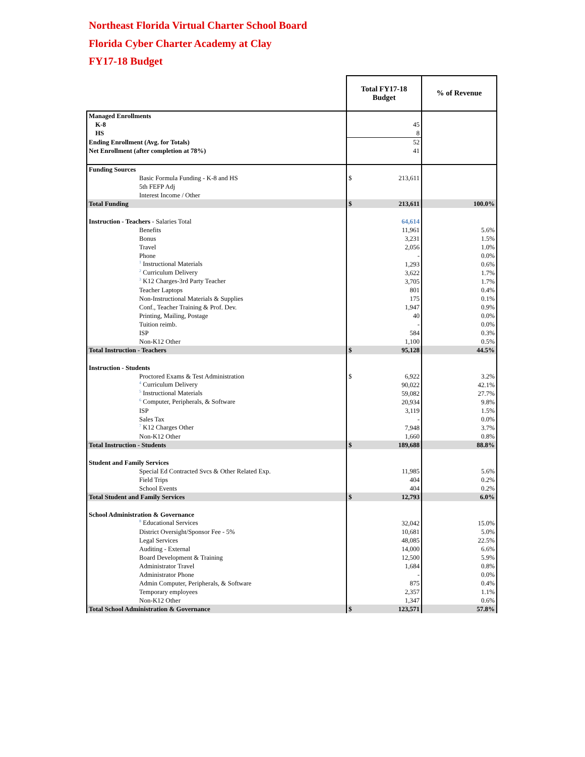Northeast Florida Virtual Charter School Board
Florida Cyber Charter Academy at Clay
FY17-18 Budget
| | Total FY17-18 Budget | % of Revenue |
| --- | --- | --- |
| Managed Enrollments | | |
| K-8 | 45 | |
| HS | 8 | |
| Ending Enrollment (Avg. for Totals) | 52 | |
| Net Enrollment (after completion at 78%) | 41 | |
| Funding Sources | | |
| Basic Formula Funding - K-8 and HS | $ 213,611 | |
| 5th FEFP Adj | | |
| Interest Income / Other | | |
| Total Funding | $ 213,611 | 100.0% |
| Instruction - Teachers - Salaries Total | 64,614 | |
| Benefits | 11,961 | 5.6% |
| Bonus | 3,231 | 1.5% |
| Travel | 2,056 | 1.0% |
| Phone | - | 0.0% |
| <sup>1</sup> Instructional Materials | 1,293 | 0.6% |
| <sup>2</sup> Curriculum Delivery | 3,622 | 1.7% |
| <sup>3</sup> K12 Charges-3rd Party Teacher | 3,705 | 1.7% |
| Teacher Laptops | 801 | 0.4% |
| Non-Instructional Materials & Supplies | 175 | 0.1% |
| Conf., Teacher Training & Prof. Dev. | 1,947 | 0.9% |
| Printing, Mailing, Postage | 40 | 0.0% |
| Tuition reimb. | - | 0.0% |
| ISP | 584 | 0.3% |
| Non-K12 Other | 1,100 | 0.5% |
| Total Instruction - Teachers | $ 95,128 | 44.5% |
| Instruction - Students | | |
| Proctored Exams & Test Administration | $ 6,922 | 3.2% |
| <sup>4</sup> Curriculum Delivery | 90,022 | 42.1% |
| <sup>5</sup> Instructional Materials | 59,082 | 27.7% |
| <sup>6</sup> Computer, Peripherals, & Software | 20,934 | 9.8% |
| ISP | 3,119 | 1.5% |
| Sales Tax | - | 0.0% |
| <sup>7</sup> K12 Charges Other | 7,948 | 3.7% |
| Non-K12 Other | 1,660 | 0.8% |
| Total Instruction - Students | $ 189,688 | 88.8% |
| Student and Family Services | | |
| Special Ed Contracted Svcs & Other Related Exp. | 11,985 | 5.6% |
| Field Trips | 404 | 0.2% |
| School Events | 404 | 0.2% |
| Total Student and Family Services | $ 12,793 | 6.0% |
| School Administration & Governance | | |
| <sup>8</sup> Educational Services | 32,042 | 15.0% |
| District Oversight/Sponsor Fee - 5% | 10,681 | 5.0% |
| Legal Services | 48,085 | 22.5% |
| Auditing - External | 14,000 | 6.6% |
| Board Development & Training | 12,500 | 5.9% |
| Administrator Travel | 1,684 | 0.8% |
| Administrator Phone | - | 0.0% |
| Admin Computer, Peripherals, & Software | 875 | 0.4% |
| Temporary employees | 2,357 | 1.1% |
| Non-K12 Other | 1,347 | 0.6% |
| Total School Administration & Governance | $ 123,571 | 57.8% |